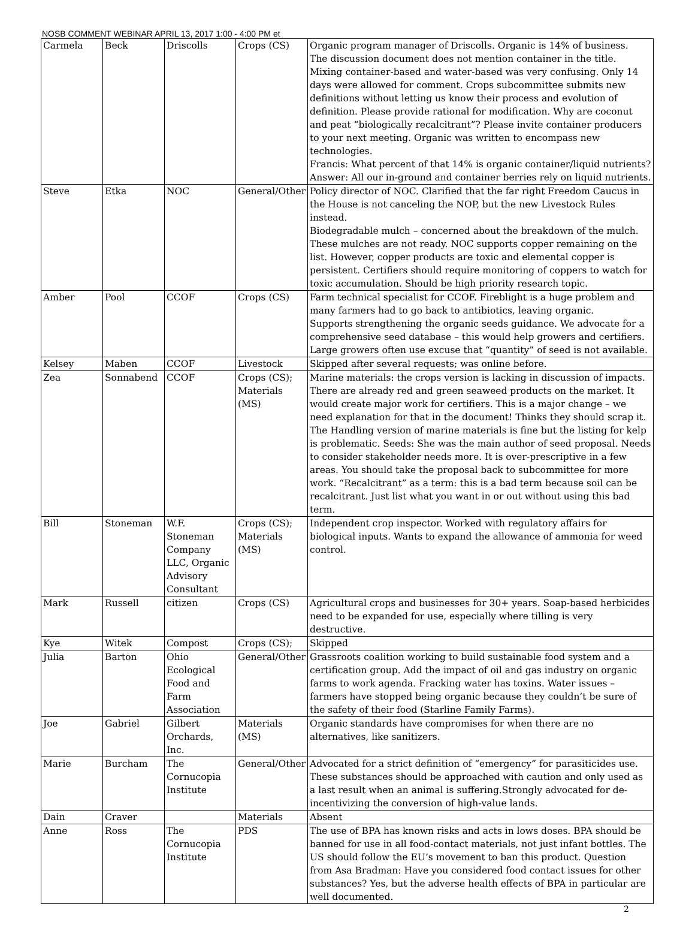NOSB COMMENT WEBINAR APRIL 13, 2017 1:00 - 4:00 PM et
| Carmela | Beck | Driscolls | Crops (CS) | Organic program manager of Driscolls. Organic is 14% of business. The discussion document does not mention container in the title. Mixing container-based and water-based was very confusing. Only 14 days were allowed for comment. Crops subcommittee submits new definitions without letting us know their process and evolution of definition. Please provide rational for modification. Why are coconut and peat “biologically recalcitrant”? Please invite container producers to your next meeting. Organic was written to encompass new technologies. Francis: What percent of that 14% is organic container/liquid nutrients? Answer: All our in-ground and container berries rely on liquid nutrients. |
| Steve | Etka | NOC | General/Other | Policy director of NOC. Clarified that the far right Freedom Caucus in the House is not canceling the NOP, but the new Livestock Rules instead. Biodegradable mulch – concerned about the breakdown of the mulch. These mulches are not ready. NOC supports copper remaining on the list. However, copper products are toxic and elemental copper is persistent. Certifiers should require monitoring of coppers to watch for toxic accumulation. Should be high priority research topic. |
| Amber | Pool | CCOF | Crops (CS) | Farm technical specialist for CCOF. Fireblight is a huge problem and many farmers had to go back to antibiotics, leaving organic. Supports strengthening the organic seeds guidance. We advocate for a comprehensive seed database – this would help growers and certifiers. Large growers often use excuse that “quantity” of seed is not available. |
| Kelsey | Maben | CCOF | Livestock | Skipped after several requests; was online before. |
| Zea | Sonnabend | CCOF | Crops (CS); Materials (MS) | Marine materials: the crops version is lacking in discussion of impacts. There are already red and green seaweed products on the market. It would create major work for certifiers. This is a major change – we need explanation for that in the document! Thinks they should scrap it. The Handling version of marine materials is fine but the listing for kelp is problematic. Seeds: She was the main author of seed proposal. Needs to consider stakeholder needs more. It is over-prescriptive in a few areas. You should take the proposal back to subcommittee for more work. “Recalcitrant” as a term: this is a bad term because soil can be recalcitrant. Just list what you want in or out without using this bad term. |
| Bill | Stoneman | W.F. Stoneman Company LLC, Organic Advisory Consultant | Crops (CS); Materials (MS) | Independent crop inspector. Worked with regulatory affairs for biological inputs. Wants to expand the allowance of ammonia for weed control. |
| Mark | Russell | citizen | Crops (CS) | Agricultural crops and businesses for 30+ years. Soap-based herbicides need to be expanded for use, especially where tilling is very destructive. |
| Kye | Witek | Compost | Crops (CS); | Skipped |
| Julia | Barton | Ohio Ecological Food and Farm Association | General/Other | Grassroots coalition working to build sustainable food system and a certification group. Add the impact of oil and gas industry on organic farms to work agenda. Fracking water has toxins. Water issues – farmers have stopped being organic because they couldn’t be sure of the safety of their food (Starline Family Farms). |
| Joe | Gabriel | Gilbert Orchards, Inc. | Materials (MS) | Organic standards have compromises for when there are no alternatives, like sanitizers. |
| Marie | Burcham | The Cornucopia Institute | General/Other | Advocated for a strict definition of “emergency” for parasiticides use. These substances should be approached with caution and only used as a last result when an animal is suffering.Strongly advocated for de-incentivizing the conversion of high-value lands. |
| Dain | Craver | | Materials | Absent |
| Anne | Ross | The Cornucopia Institute | PDS | The use of BPA has known risks and acts in lows doses. BPA should be banned for use in all food-contact materials, not just infant bottles. The US should follow the EU’s movement to ban this product. Question from Asa Bradman: Have you considered food contact issues for other substances? Yes, but the adverse health effects of BPA in particular are well documented. |
2